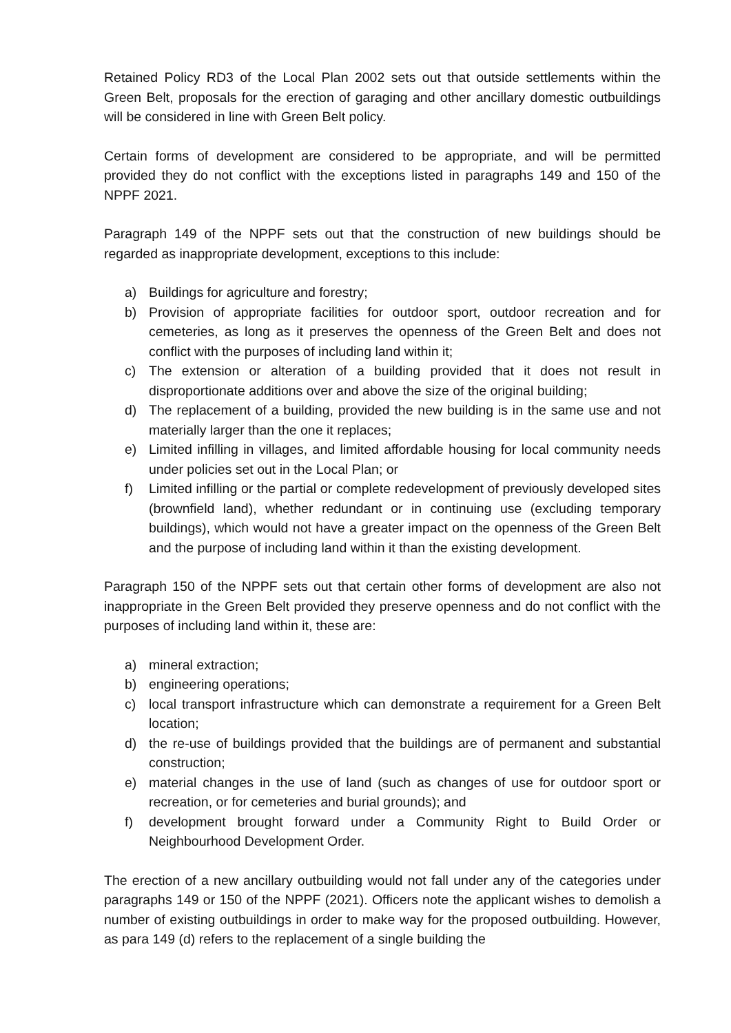Retained Policy RD3 of the Local Plan 2002 sets out that outside settlements within the Green Belt, proposals for the erection of garaging and other ancillary domestic outbuildings will be considered in line with Green Belt policy.
Certain forms of development are considered to be appropriate, and will be permitted provided they do not conflict with the exceptions listed in paragraphs 149 and 150 of the NPPF 2021.
Paragraph 149 of the NPPF sets out that the construction of new buildings should be regarded as inappropriate development, exceptions to this include:
a) Buildings for agriculture and forestry;
b) Provision of appropriate facilities for outdoor sport, outdoor recreation and for cemeteries, as long as it preserves the openness of the Green Belt and does not conflict with the purposes of including land within it;
c) The extension or alteration of a building provided that it does not result in disproportionate additions over and above the size of the original building;
d) The replacement of a building, provided the new building is in the same use and not materially larger than the one it replaces;
e) Limited infilling in villages, and limited affordable housing for local community needs under policies set out in the Local Plan; or
f) Limited infilling or the partial or complete redevelopment of previously developed sites (brownfield land), whether redundant or in continuing use (excluding temporary buildings), which would not have a greater impact on the openness of the Green Belt and the purpose of including land within it than the existing development.
Paragraph 150 of the NPPF sets out that certain other forms of development are also not inappropriate in the Green Belt provided they preserve openness and do not conflict with the purposes of including land within it, these are:
a) mineral extraction;
b) engineering operations;
c) local transport infrastructure which can demonstrate a requirement for a Green Belt location;
d) the re-use of buildings provided that the buildings are of permanent and substantial construction;
e) material changes in the use of land (such as changes of use for outdoor sport or recreation, or for cemeteries and burial grounds); and
f) development brought forward under a Community Right to Build Order or Neighbourhood Development Order.
The erection of a new ancillary outbuilding would not fall under any of the categories under paragraphs 149 or 150 of the NPPF (2021). Officers note the applicant wishes to demolish a number of existing outbuildings in order to make way for the proposed outbuilding. However, as para 149 (d) refers to the replacement of a single building the